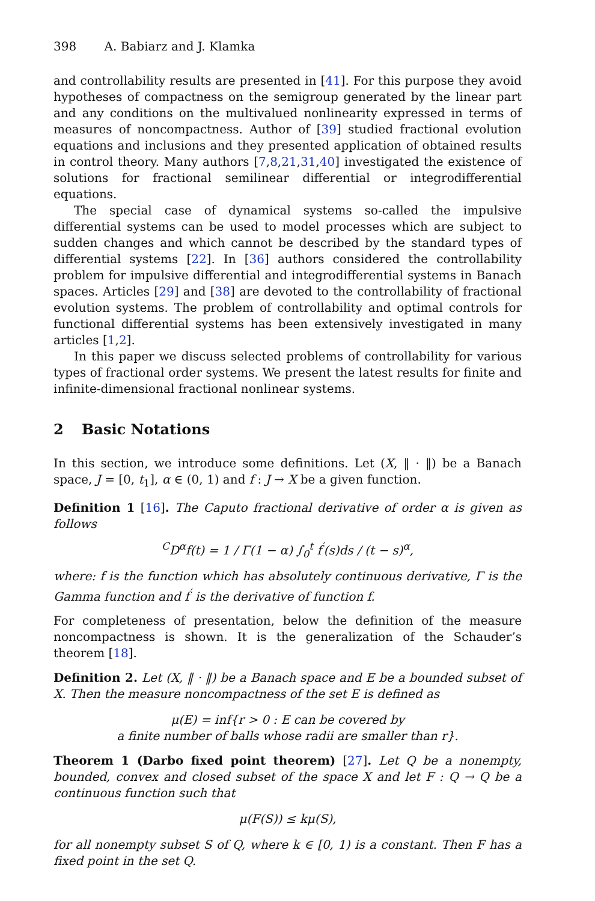398 A. Babiarz and J. Klamka
and controllability results are presented in [41]. For this purpose they avoid hypotheses of compactness on the semigroup generated by the linear part and any conditions on the multivalued nonlinearity expressed in terms of measures of noncompactness. Author of [39] studied fractional evolution equations and inclusions and they presented application of obtained results in control theory. Many authors [7,8,21,31,40] investigated the existence of solutions for fractional semilinear differential or integrodifferential equations.
The special case of dynamical systems so-called the impulsive differential systems can be used to model processes which are subject to sudden changes and which cannot be described by the standard types of differential systems [22]. In [36] authors considered the controllability problem for impulsive differential and integrodifferential systems in Banach spaces. Articles [29] and [38] are devoted to the controllability of fractional evolution systems. The problem of controllability and optimal controls for functional differential systems has been extensively investigated in many articles [1,2].
In this paper we discuss selected problems of controllability for various types of fractional order systems. We present the latest results for finite and infinite-dimensional fractional nonlinear systems.
2 Basic Notations
In this section, we introduce some definitions. Let (X, ‖ · ‖) be a Banach space, J = [0, t<sub>1</sub>], α ∈ (0, 1) and f : J → X be a given function.
Definition 1 [16]. The Caputo fractional derivative of order α is given as follows
<sup>C</sup>D<sup>α</sup>f(t) = 1 / Γ(1 − α) ∫<sub>0</sub><sup>t</sup> f<sup>′</sup>(s)ds / (t − s)<sup>α</sup>,
where: f is the function which has absolutely continuous derivative, Γ is the Gamma function and f<sup>′</sup> is the derivative of function f.
For completeness of presentation, below the definition of the measure noncompactness is shown. It is the generalization of the Schauder’s theorem [18].
Definition 2. Let (X, ‖ · ‖) be a Banach space and E be a bounded subset of X. Then the measure noncompactness of the set E is defined as
μ(E) = inf{r > 0 : E can be covered by
a finite number of balls whose radii are smaller than r}.
Theorem 1 (Darbo fixed point theorem) [27]. Let Q be a nonempty, bounded, convex and closed subset of the space X and let F : Q → Q be a continuous function such that
μ(F(S)) ≤ kμ(S),
for all nonempty subset S of Q, where k ∈ [0, 1) is a constant. Then F has a fixed point in the set Q.